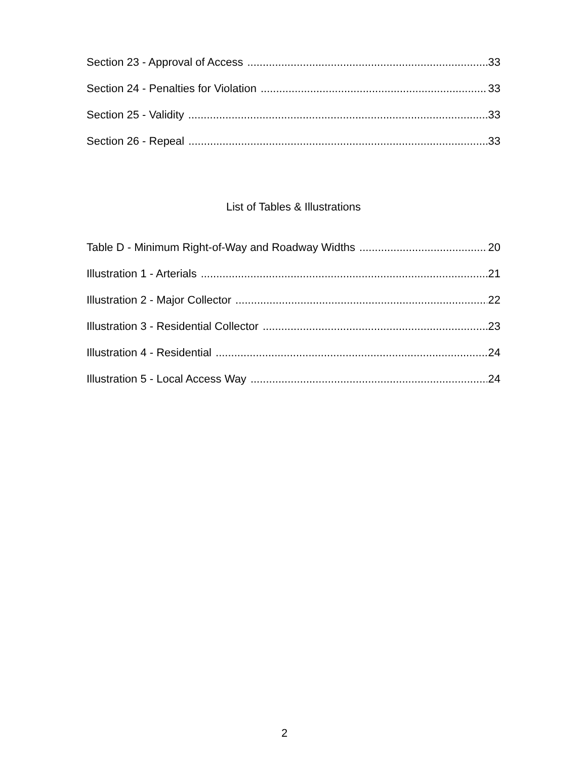Section 23 - Approval of Access 33
Section 24 - Penalties for Violation 33
Section 25 - Validity 33
Section 26 - Repeal 33
List of Tables & Illustrations
Table D - Minimum Right-of-Way and Roadway Widths 20
Illustration 1 - Arterials 21
Illustration 2 - Major Collector 22
Illustration 3 - Residential Collector 23
Illustration 4 - Residential 24
Illustration 5 - Local Access Way 24
2